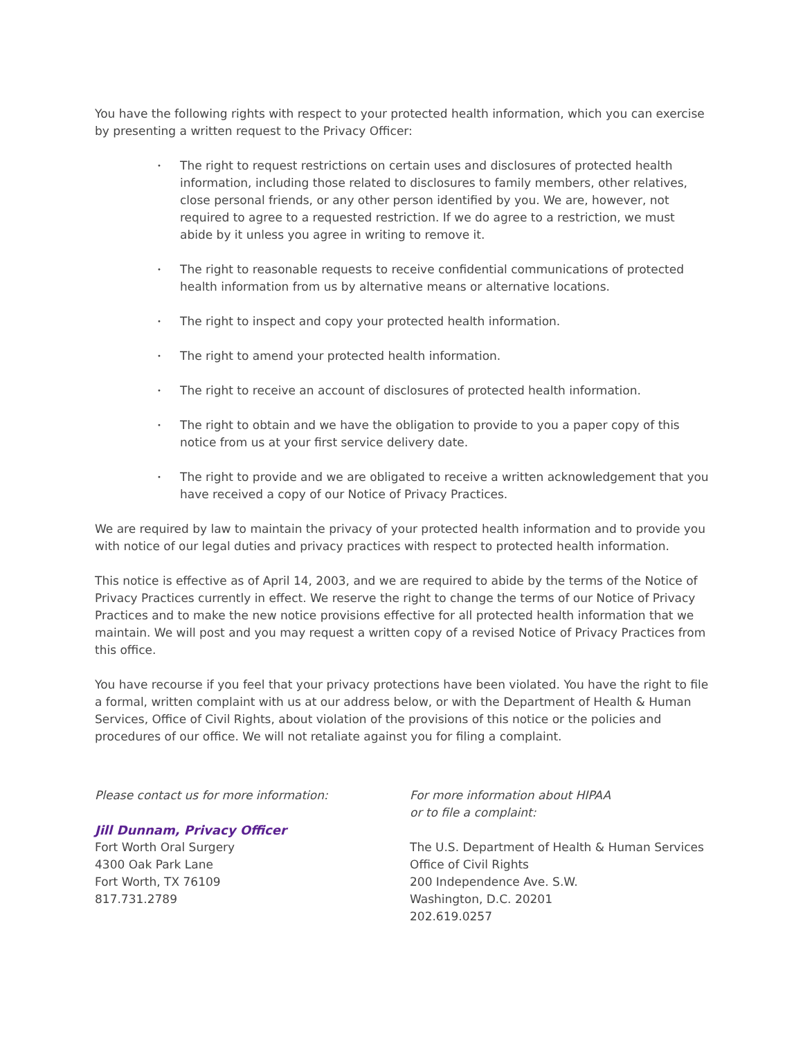You have the following rights with respect to your protected health information, which you can exercise by presenting a written request to the Privacy Officer:
• The right to request restrictions on certain uses and disclosures of protected health information, including those related to disclosures to family members, other relatives, close personal friends, or any other person identified by you. We are, however, not required to agree to a requested restriction. If we do agree to a restriction, we must abide by it unless you agree in writing to remove it.
• The right to reasonable requests to receive confidential communications of protected health information from us by alternative means or alternative locations.
• The right to inspect and copy your protected health information.
• The right to amend your protected health information.
• The right to receive an account of disclosures of protected health information.
• The right to obtain and we have the obligation to provide to you a paper copy of this notice from us at your first service delivery date.
• The right to provide and we are obligated to receive a written acknowledgement that you have received a copy of our Notice of Privacy Practices.
We are required by law to maintain the privacy of your protected health information and to provide you with notice of our legal duties and privacy practices with respect to protected health information.
This notice is effective as of April 14, 2003, and we are required to abide by the terms of the Notice of Privacy Practices currently in effect. We reserve the right to change the terms of our Notice of Privacy Practices and to make the new notice provisions effective for all protected health information that we maintain. We will post and you may request a written copy of a revised Notice of Privacy Practices from this office.
You have recourse if you feel that your privacy protections have been violated. You have the right to file a formal, written complaint with us at our address below, or with the Department of Health & Human Services, Office of Civil Rights, about violation of the provisions of this notice or the policies and procedures of our office. We will not retaliate against you for filing a complaint.
Please contact us for more information:
Jill Dunnam, Privacy Officer
Fort Worth Oral Surgery
4300 Oak Park Lane
Fort Worth, TX 76109
817.731.2789
For more information about HIPAA
or to file a complaint:
The U.S. Department of Health & Human Services
Office of Civil Rights
200 Independence Ave. S.W.
Washington, D.C. 20201
202.619.0257